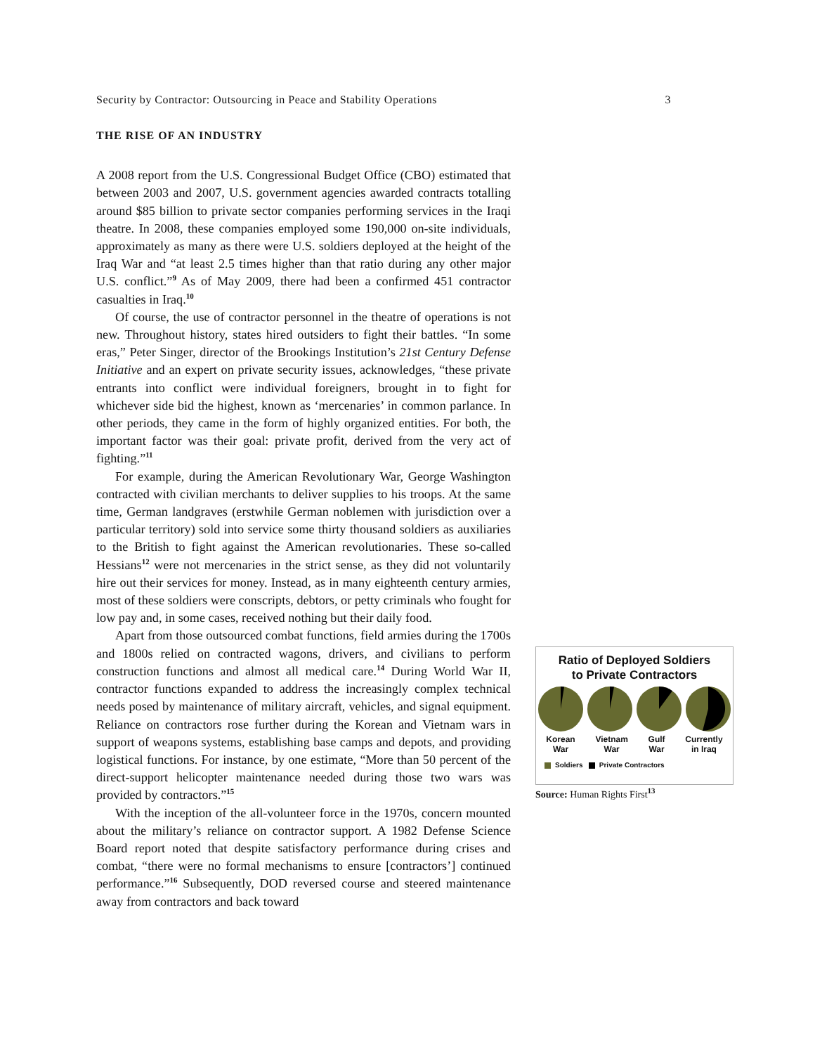Security by Contractor: Outsourcing in Peace and Stability Operations 3
THE RISE OF AN INDUSTRY
A 2008 report from the U.S. Congressional Budget Office (CBO) estimated that between 2003 and 2007, U.S. government agencies awarded contracts totalling around $85 billion to private sector companies performing services in the Iraqi theatre. In 2008, these companies employed some 190,000 on-site individuals, approximately as many as there were U.S. soldiers deployed at the height of the Iraq War and “at least 2.5 times higher than that ratio during any other major U.S. conflict.”<sup>9</sup> As of May 2009, there had been a confirmed 451 contractor casualties in Iraq.<sup>10</sup>
Of course, the use of contractor personnel in the theatre of operations is not new. Throughout history, states hired outsiders to fight their battles. “In some eras,” Peter Singer, director of the Brookings Institution’s 21st Century Defense Initiative and an expert on private security issues, acknowledges, “these private entrants into conflict were individual foreigners, brought in to fight for whichever side bid the highest, known as ‘mercenaries’ in common parlance. In other periods, they came in the form of highly organized entities. For both, the important factor was their goal: private profit, derived from the very act of fighting.”<sup>11</sup>
For example, during the American Revolutionary War, George Washington contracted with civilian merchants to deliver supplies to his troops. At the same time, German landgraves (erstwhile German noblemen with jurisdiction over a particular territory) sold into service some thirty thousand soldiers as auxiliaries to the British to fight against the American revolutionaries. These so-called Hessians<sup>12</sup> were not mercenaries in the strict sense, as they did not voluntarily hire out their services for money. Instead, as in many eighteenth century armies, most of these soldiers were conscripts, debtors, or petty criminals who fought for low pay and, in some cases, received nothing but their daily food.
Apart from those outsourced combat functions, field armies during the 1700s and 1800s relied on contracted wagons, drivers, and civilians to perform construction functions and almost all medical care.<sup>14</sup> During World War II, contractor functions expanded to address the increasingly complex technical needs posed by maintenance of military aircraft, vehicles, and signal equipment. Reliance on contractors rose further during the Korean and Vietnam wars in support of weapons systems, establishing base camps and depots, and providing logistical functions. For instance, by one estimate, “More than 50 percent of the direct-support helicopter maintenance needed during those two wars was provided by contractors.”<sup>15</sup>
With the inception of the all-volunteer force in the 1970s, concern mounted about the military’s reliance on contractor support. A 1982 Defense Science Board report noted that despite satisfactory performance during crises and combat, “there were no formal mechanisms to ensure [contractors’] continued performance.”<sup>16</sup> Subsequently, DOD reversed course and steered maintenance away from contractors and back toward
Ratio of Deployed Soldiers
to Private Contractors
Korean
War Vietnam
War Gulf
War Currently
in Iraq
Soldiers Private Contractors
Source: Human Rights First<sup>13</sup>